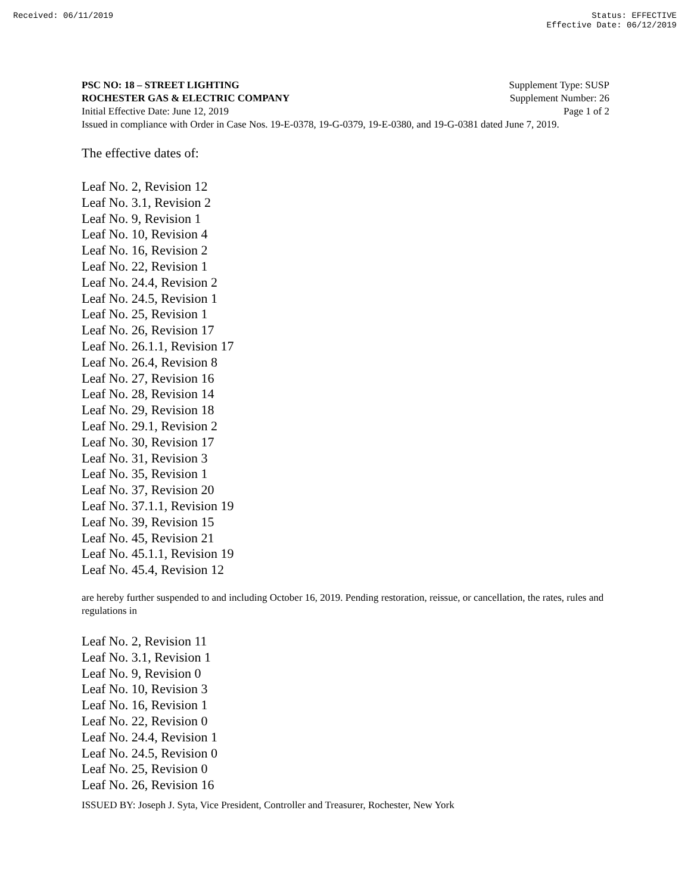Received: 06/11/2019 Status: EFFECTIVE
Effective Date: 06/12/2019
PSC NO: 18 – STREET LIGHTING Supplement Type: SUSP
ROCHESTER GAS & ELECTRIC COMPANY Supplement Number: 26
Initial Effective Date: June 12, 2019 Page 1 of 2
Issued in compliance with Order in Case Nos. 19-E-0378, 19-G-0379, 19-E-0380, and 19-G-0381 dated June 7, 2019.
The effective dates of:
Leaf No. 2, Revision 12
Leaf No. 3.1, Revision 2
Leaf No. 9, Revision 1
Leaf No. 10, Revision 4
Leaf No. 16, Revision 2
Leaf No. 22, Revision 1
Leaf No. 24.4, Revision 2
Leaf No. 24.5, Revision 1
Leaf No. 25, Revision 1
Leaf No. 26, Revision 17
Leaf No. 26.1.1, Revision 17
Leaf No. 26.4, Revision 8
Leaf No. 27, Revision 16
Leaf No. 28, Revision 14
Leaf No. 29, Revision 18
Leaf No. 29.1, Revision 2
Leaf No. 30, Revision 17
Leaf No. 31, Revision 3
Leaf No. 35, Revision 1
Leaf No. 37, Revision 20
Leaf No. 37.1.1, Revision 19
Leaf No. 39, Revision 15
Leaf No. 45, Revision 21
Leaf No. 45.1.1, Revision 19
Leaf No. 45.4, Revision 12
are hereby further suspended to and including October 16, 2019. Pending restoration, reissue, or cancellation, the rates, rules and regulations in
Leaf No. 2, Revision 11
Leaf No. 3.1, Revision 1
Leaf No. 9, Revision 0
Leaf No. 10, Revision 3
Leaf No. 16, Revision 1
Leaf No. 22, Revision 0
Leaf No. 24.4, Revision 1
Leaf No. 24.5, Revision 0
Leaf No. 25, Revision 0
Leaf No. 26, Revision 16
ISSUED BY: Joseph J. Syta, Vice President, Controller and Treasurer, Rochester, New York